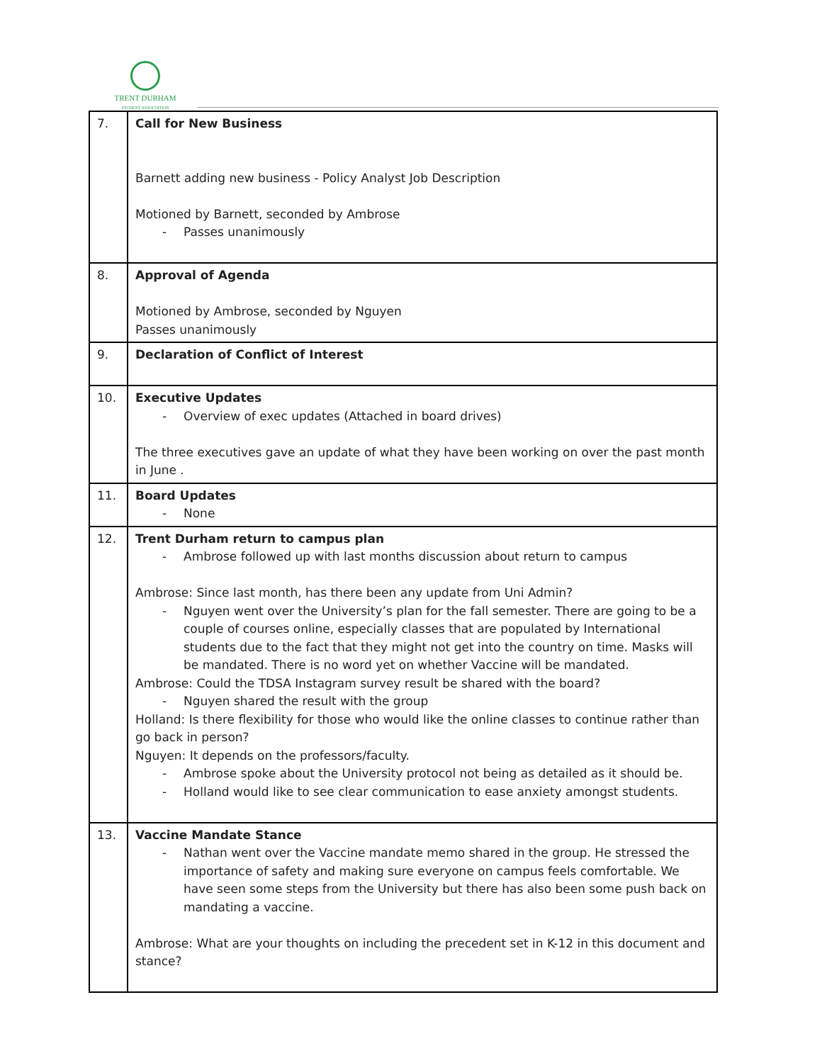TRENT DURHAM
STUDENT ASSOCIATION
| 7. | Call for New Business Barnett adding new business - Policy Analyst Job Description Motioned by Barnett, seconded by Ambrose - Passes unanimously |
| 8. | Approval of Agenda Motioned by Ambrose, seconded by Nguyen Passes unanimously |
| 9. | Declaration of Conflict of Interest |
| 10. | Executive Updates - Overview of exec updates (Attached in board drives) The three executives gave an update of what they have been working on over the past month in June . |
| 11. | Board Updates - None |
| 12. | Trent Durham return to campus plan - Ambrose followed up with last months discussion about return to campus Ambrose: Since last month, has there been any update from Uni Admin? - Nguyen went over the University’s plan for the fall semester. There are going to be a couple of courses online, especially classes that are populated by International students due to the fact that they might not get into the country on time. Masks will be mandated. There is no word yet on whether Vaccine will be mandated. Ambrose: Could the TDSA Instagram survey result be shared with the board? - Nguyen shared the result with the group Holland: Is there flexibility for those who would like the online classes to continue rather than go back in person? Nguyen: It depends on the professors/faculty. - Ambrose spoke about the University protocol not being as detailed as it should be. - Holland would like to see clear communication to ease anxiety amongst students. |
| 13. | Vaccine Mandate Stance - Nathan went over the Vaccine mandate memo shared in the group. He stressed the importance of safety and making sure everyone on campus feels comfortable. We have seen some steps from the University but there has also been some push back on mandating a vaccine. Ambrose: What are your thoughts on including the precedent set in K-12 in this document and stance? |